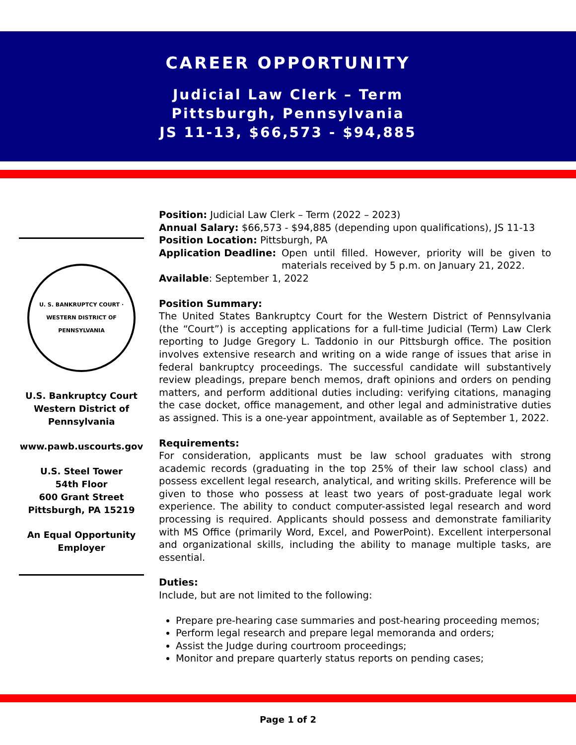CAREER OPPORTUNITY
Judicial Law Clerk – Term
Pittsburgh, Pennsylvania
JS 11-13, $66,573 - $94,885
Position: Judicial Law Clerk – Term (2022 – 2023)
Annual Salary: $66,573 - $94,885 (depending upon qualifications), JS 11-13
Position Location: Pittsburgh, PA
Application Deadline: Open until filled. However, priority will be given to materials received by 5 p.m. on January 21, 2022.
Available: September 1, 2022
Position Summary:
The United States Bankruptcy Court for the Western District of Pennsylvania (the “Court”) is accepting applications for a full-time Judicial (Term) Law Clerk reporting to Judge Gregory L. Taddonio in our Pittsburgh office. The position involves extensive research and writing on a wide range of issues that arise in federal bankruptcy proceedings. The successful candidate will substantively review pleadings, prepare bench memos, draft opinions and orders on pending matters, and perform additional duties including: verifying citations, managing the case docket, office management, and other legal and administrative duties as assigned. This is a one-year appointment, available as of September 1, 2022.
Requirements:
For consideration, applicants must be law school graduates with strong academic records (graduating in the top 25% of their law school class) and possess excellent legal research, analytical, and writing skills. Preference will be given to those who possess at least two years of post-graduate legal work experience. The ability to conduct computer-assisted legal research and word processing is required. Applicants should possess and demonstrate familiarity with MS Office (primarily Word, Excel, and PowerPoint). Excellent interpersonal and organizational skills, including the ability to manage multiple tasks, are essential.
Duties:
Include, but are not limited to the following:
Prepare pre-hearing case summaries and post-hearing proceeding memos;
Perform legal research and prepare legal memoranda and orders;
Assist the Judge during courtroom proceedings;
Monitor and prepare quarterly status reports on pending cases;
U. S. BANKRUPTCY COURT · WESTERN DISTRICT OF PENNSYLVANIA
U.S. Bankruptcy Court
Western District of
Pennsylvania
www.pawb.uscourts.gov
U.S. Steel Tower
54th Floor
600 Grant Street
Pittsburgh, PA 15219
An Equal Opportunity
Employer
Page 1 of 2